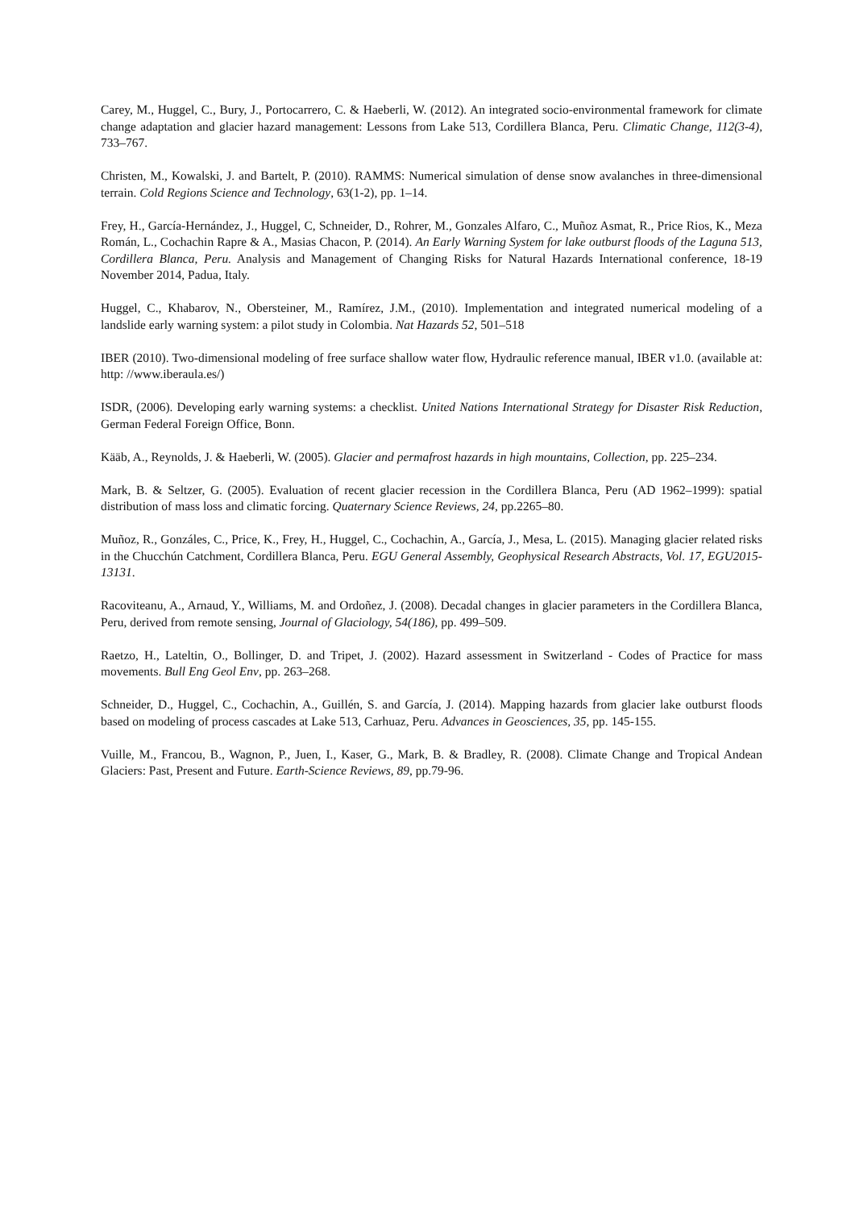Carey, M., Huggel, C., Bury, J., Portocarrero, C. & Haeberli, W. (2012). An integrated socio-environmental framework for climate change adaptation and glacier hazard management: Lessons from Lake 513, Cordillera Blanca, Peru. Climatic Change, 112(3-4), 733–767.
Christen, M., Kowalski, J. and Bartelt, P. (2010). RAMMS: Numerical simulation of dense snow avalanches in three-dimensional terrain. Cold Regions Science and Technology, 63(1-2), pp. 1–14.
Frey, H., García-Hernández, J., Huggel, C, Schneider, D., Rohrer, M., Gonzales Alfaro, C., Muñoz Asmat, R., Price Rios, K., Meza Román, L., Cochachin Rapre & A., Masias Chacon, P. (2014). An Early Warning System for lake outburst floods of the Laguna 513, Cordillera Blanca, Peru. Analysis and Management of Changing Risks for Natural Hazards International conference, 18-19 November 2014, Padua, Italy.
Huggel, C., Khabarov, N., Obersteiner, M., Ramírez, J.M., (2010). Implementation and integrated numerical modeling of a landslide early warning system: a pilot study in Colombia. Nat Hazards 52, 501–518
IBER (2010). Two-dimensional modeling of free surface shallow water flow, Hydraulic reference manual, IBER v1.0. (available at: http: //www.iberaula.es/)
ISDR, (2006). Developing early warning systems: a checklist. United Nations International Strategy for Disaster Risk Reduction, German Federal Foreign Office, Bonn.
Kääb, A., Reynolds, J. & Haeberli, W. (2005). Glacier and permafrost hazards in high mountains, Collection, pp. 225–234.
Mark, B. & Seltzer, G. (2005). Evaluation of recent glacier recession in the Cordillera Blanca, Peru (AD 1962–1999): spatial distribution of mass loss and climatic forcing. Quaternary Science Reviews, 24, pp.2265–80.
Muñoz, R., Gonzáles, C., Price, K., Frey, H., Huggel, C., Cochachin, A., García, J., Mesa, L. (2015). Managing glacier related risks in the Chucchún Catchment, Cordillera Blanca, Peru. EGU General Assembly, Geophysical Research Abstracts, Vol. 17, EGU2015-13131.
Racoviteanu, A., Arnaud, Y., Williams, M. and Ordoñez, J. (2008). Decadal changes in glacier parameters in the Cordillera Blanca, Peru, derived from remote sensing, Journal of Glaciology, 54(186), pp. 499–509.
Raetzo, H., Lateltin, O., Bollinger, D. and Tripet, J. (2002). Hazard assessment in Switzerland - Codes of Practice for mass movements. Bull Eng Geol Env, pp. 263–268.
Schneider, D., Huggel, C., Cochachin, A., Guillén, S. and García, J. (2014). Mapping hazards from glacier lake outburst floods based on modeling of process cascades at Lake 513, Carhuaz, Peru. Advances in Geosciences, 35, pp. 145-155.
Vuille, M., Francou, B., Wagnon, P., Juen, I., Kaser, G., Mark, B. & Bradley, R. (2008). Climate Change and Tropical Andean Glaciers: Past, Present and Future. Earth-Science Reviews, 89, pp.79-96.